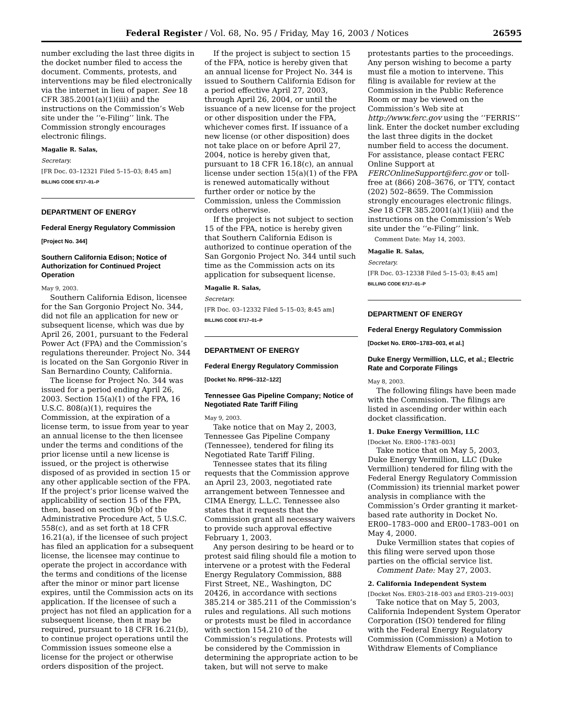Federal Register / Vol. 68, No. 95 / Friday, May 16, 2003 / Notices 26595
number excluding the last three digits in the docket number filed to access the document. Comments, protests, and interventions may be filed electronically via the internet in lieu of paper. See 18 CFR 385.2001(a)(1)(iii) and the instructions on the Commission’s Web site under the ‘‘e-Filing’’ link. The Commission strongly encourages electronic filings.
Magalie R. Salas,
Secretary.
[FR Doc. 03–12321 Filed 5–15–03; 8:45 am]
BILLING CODE 6717–01–P
DEPARTMENT OF ENERGY
Federal Energy Regulatory Commission
[Project No. 344]
Southern California Edison; Notice of Authorization for Continued Project Operation
May 9, 2003.
Southern California Edison, licensee for the San Gorgonio Project No. 344, did not file an application for new or subsequent license, which was due by April 26, 2001, pursuant to the Federal Power Act (FPA) and the Commission’s regulations thereunder. Project No. 344 is located on the San Gorgonio River in San Bernardino County, California.
The license for Project No. 344 was issued for a period ending April 26, 2003. Section 15(a)(1) of the FPA, 16 U.S.C. 808(a)(1), requires the Commission, at the expiration of a license term, to issue from year to year an annual license to the then licensee under the terms and conditions of the prior license until a new license is issued, or the project is otherwise disposed of as provided in section 15 or any other applicable section of the FPA. If the project’s prior license waived the applicability of section 15 of the FPA, then, based on section 9(b) of the Administrative Procedure Act, 5 U.S.C. 558(c), and as set forth at 18 CFR 16.21(a), if the licensee of such project has filed an application for a subsequent license, the licensee may continue to operate the project in accordance with the terms and conditions of the license after the minor or minor part license expires, until the Commission acts on its application. If the licensee of such a project has not filed an application for a subsequent license, then it may be required, pursuant to 18 CFR 16.21(b), to continue project operations until the Commission issues someone else a license for the project or otherwise orders disposition of the project.
If the project is subject to section 15 of the FPA, notice is hereby given that an annual license for Project No. 344 is issued to Southern California Edison for a period effective April 27, 2003, through April 26, 2004, or until the issuance of a new license for the project or other disposition under the FPA, whichever comes first. If issuance of a new license (or other disposition) does not take place on or before April 27, 2004, notice is hereby given that, pursuant to 18 CFR 16.18(c), an annual license under section 15(a)(1) of the FPA is renewed automatically without further order or notice by the Commission, unless the Commission orders otherwise.
If the project is not subject to section 15 of the FPA, notice is hereby given that Southern California Edison is authorized to continue operation of the San Gorgonio Project No. 344 until such time as the Commission acts on its application for subsequent license.
Magalie R. Salas,
Secretary.
[FR Doc. 03–12332 Filed 5–15–03; 8:45 am]
BILLING CODE 6717–01–P
DEPARTMENT OF ENERGY
Federal Energy Regulatory Commission
[Docket No. RP96–312–122]
Tennessee Gas Pipeline Company; Notice of Negotiated Rate Tariff Filing
May 9, 2003.
Take notice that on May 2, 2003, Tennessee Gas Pipeline Company (Tennessee), tendered for filing its Negotiated Rate Tariff Filing.
Tennessee states that its filing requests that the Commission approve an April 23, 2003, negotiated rate arrangement between Tennessee and CIMA Energy, L.L.C. Tennessee also states that it requests that the Commission grant all necessary waivers to provide such approval effective February 1, 2003.
Any person desiring to be heard or to protest said filing should file a motion to intervene or a protest with the Federal Energy Regulatory Commission, 888 First Street, NE., Washington, DC 20426, in accordance with sections 385.214 or 385.211 of the Commission’s rules and regulations. All such motions or protests must be filed in accordance with section 154.210 of the Commission’s regulations. Protests will be considered by the Commission in determining the appropriate action to be taken, but will not serve to make
protestants parties to the proceedings. Any person wishing to become a party must file a motion to intervene. This filing is available for review at the Commission in the Public Reference Room or may be viewed on the Commission’s Web site at http://www.ferc.gov using the ‘‘FERRIS’’ link. Enter the docket number excluding the last three digits in the docket number field to access the document. For assistance, please contact FERC Online Support at FERCOnlineSupport@ferc.gov or toll-free at (866) 208–3676, or TTY, contact (202) 502–8659. The Commission strongly encourages electronic filings. See 18 CFR 385.2001(a)(1)(iii) and the instructions on the Commission’s Web site under the ‘‘e-Filing’’ link.
Comment Date: May 14, 2003.
Magalie R. Salas,
Secretary.
[FR Doc. 03–12338 Filed 5–15–03; 8:45 am]
BILLING CODE 6717–01–P
DEPARTMENT OF ENERGY
Federal Energy Regulatory Commission
[Docket No. ER00–1783–003, et al.]
Duke Energy Vermillion, LLC, et al.; Electric Rate and Corporate Filings
May 8, 2003.
The following filings have been made with the Commission. The filings are listed in ascending order within each docket classification.
1. Duke Energy Vermillion, LLC
[Docket No. ER00–1783–003]
Take notice that on May 5, 2003, Duke Energy Vermillion, LLC (Duke Vermillion) tendered for filing with the Federal Energy Regulatory Commission (Commission) its triennial market power analysis in compliance with the Commission’s Order granting it market-based rate authority in Docket No. ER00–1783–000 and ER00–1783–001 on May 4, 2000.
Duke Vermillion states that copies of this filing were served upon those parties on the official service list.
Comment Date: May 27, 2003.
2. California Independent System
[Docket Nos. ER03–218–003 and ER03–219–003]
Take notice that on May 5, 2003, California Independent System Operator Corporation (ISO) tendered for filing with the Federal Energy Regulatory Commission (Commission) a Motion to Withdraw Elements of Compliance